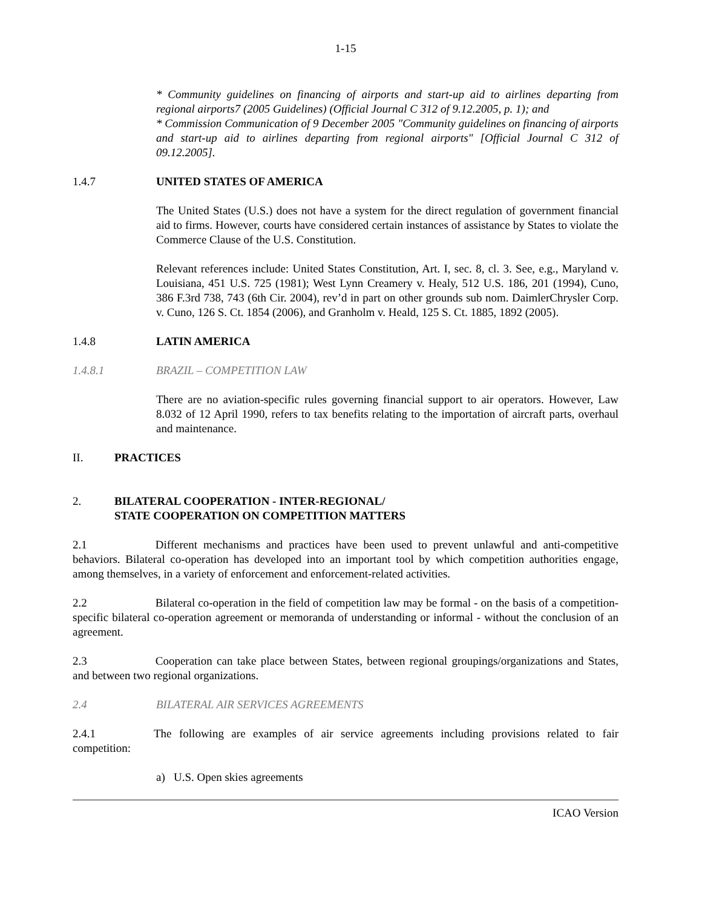1-15
* Community guidelines on financing of airports and start-up aid to airlines departing from regional airports7 (2005 Guidelines) (Official Journal C 312 of 9.12.2005, p. 1); and
* Commission Communication of 9 December 2005 "Community guidelines on financing of airports and start-up aid to airlines departing from regional airports" [Official Journal C 312 of 09.12.2005].
1.4.7 UNITED STATES OF AMERICA
The United States (U.S.) does not have a system for the direct regulation of government financial aid to firms. However, courts have considered certain instances of assistance by States to violate the Commerce Clause of the U.S. Constitution.
Relevant references include: United States Constitution, Art. I, sec. 8, cl. 3. See, e.g., Maryland v. Louisiana, 451 U.S. 725 (1981); West Lynn Creamery v. Healy, 512 U.S. 186, 201 (1994), Cuno, 386 F.3rd 738, 743 (6th Cir. 2004), rev’d in part on other grounds sub nom. DaimlerChrysler Corp. v. Cuno, 126 S. Ct. 1854 (2006), and Granholm v. Heald, 125 S. Ct. 1885, 1892 (2005).
1.4.8 LATIN AMERICA
1.4.8.1 BRAZIL – COMPETITION LAW
There are no aviation-specific rules governing financial support to air operators. However, Law 8.032 of 12 April 1990, refers to tax benefits relating to the importation of aircraft parts, overhaul and maintenance.
II. PRACTICES
2. BILATERAL COOPERATION - INTER-REGIONAL/
STATE COOPERATION ON COMPETITION MATTERS
2.1 Different mechanisms and practices have been used to prevent unlawful and anti-competitive behaviors. Bilateral co-operation has developed into an important tool by which competition authorities engage, among themselves, in a variety of enforcement and enforcement-related activities.
2.2 Bilateral co-operation in the field of competition law may be formal - on the basis of a competition-specific bilateral co-operation agreement or memoranda of understanding or informal - without the conclusion of an agreement.
2.3 Cooperation can take place between States, between regional groupings/organizations and States, and between two regional organizations.
2.4 BILATERAL AIR SERVICES AGREEMENTS
2.4.1 The following are examples of air service agreements including provisions related to fair competition:
a) U.S. Open skies agreements
ICAO Version